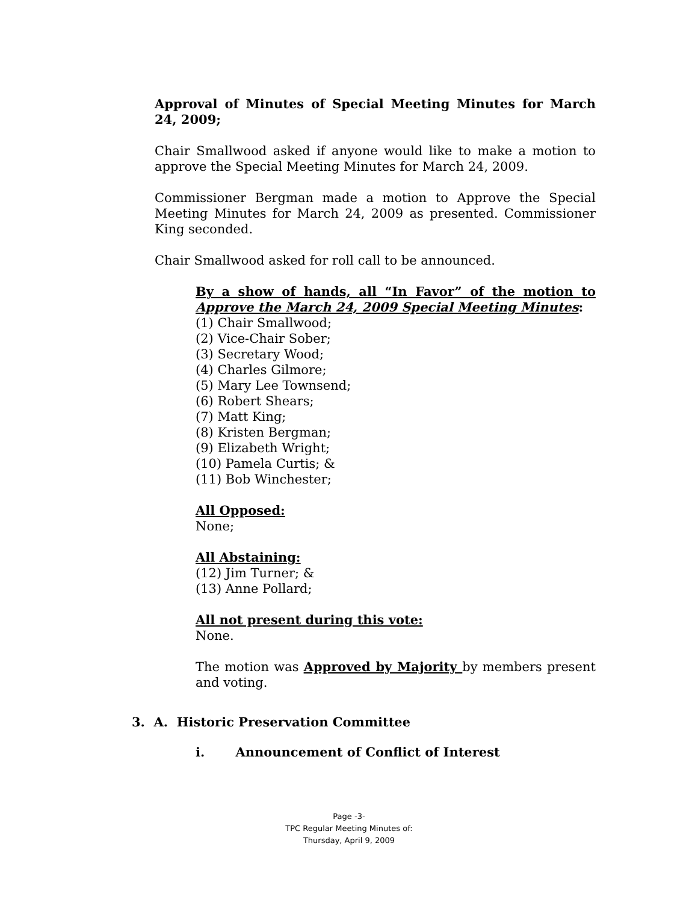Approval of Minutes of Special Meeting Minutes for March 24, 2009;
Chair Smallwood asked if anyone would like to make a motion to approve the Special Meeting Minutes for March 24, 2009.
Commissioner Bergman made a motion to Approve the Special Meeting Minutes for March 24, 2009 as presented. Commissioner King seconded.
Chair Smallwood asked for roll call to be announced.
By a show of hands, all “In Favor” of the motion to Approve the March 24, 2009 Special Meeting Minutes:
(1) Chair Smallwood;
(2) Vice-Chair Sober;
(3) Secretary Wood;
(4) Charles Gilmore;
(5) Mary Lee Townsend;
(6) Robert Shears;
(7) Matt King;
(8) Kristen Bergman;
(9) Elizabeth Wright;
(10) Pamela Curtis; &
(11) Bob Winchester;
All Opposed:
None;
All Abstaining:
(12) Jim Turner; &
(13) Anne Pollard;
All not present during this vote:
None.
The motion was Approved by Majority by members present and voting.
3. A. Historic Preservation Committee
i. Announcement of Conflict of Interest
Page -3-
TPC Regular Meeting Minutes of:
Thursday, April 9, 2009